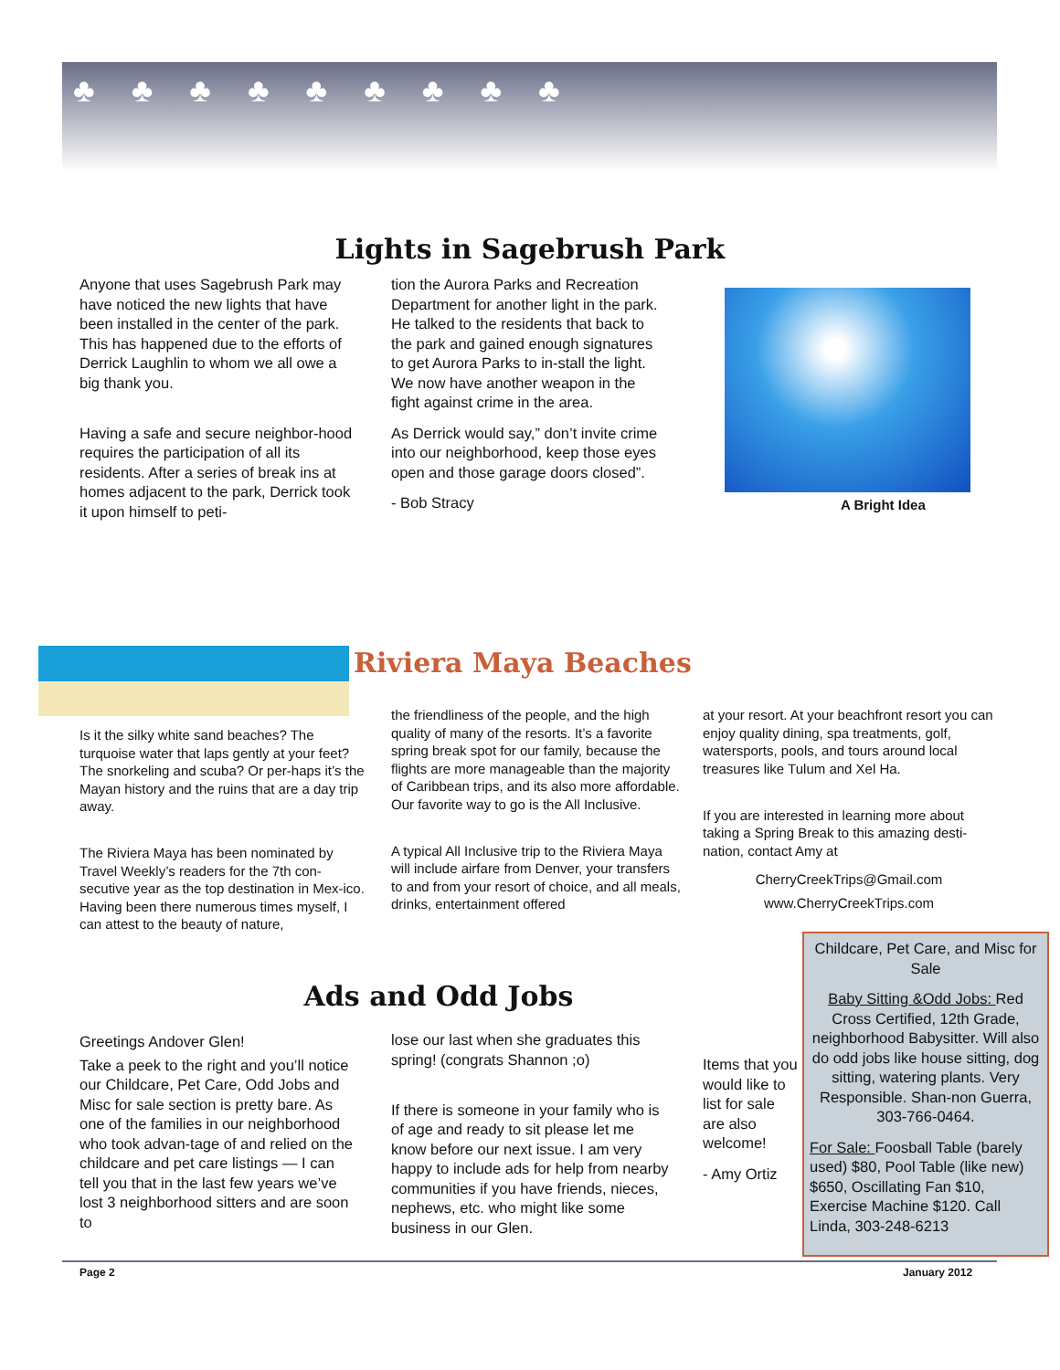♣♣♣♣♣♣♣♣♣
Lights in Sagebrush Park
Anyone that uses Sagebrush Park may have noticed the new lights that have been installed in the center of the park. This has happened due to the efforts of Derrick Laughlin to whom we all owe a big thank you.
Having a safe and secure neighbor-hood requires the participation of all its residents. After a series of break ins at homes adjacent to the park, Derrick took it upon himself to peti-
tion the Aurora Parks and Recreation Department for another light in the park. He talked to the residents that back to the park and gained enough signatures to get Aurora Parks to in-stall the light. We now have another weapon in the fight against crime in the area.
As Derrick would say,” don’t invite crime into our neighborhood, keep those eyes open and those garage doors closed”.
- Bob Stracy
A Bright Idea
Riviera Maya Beaches
Is it the silky white sand beaches? The turquoise water that laps gently at your feet? The snorkeling and scuba? Or per-haps it’s the Mayan history and the ruins that are a day trip away.
The Riviera Maya has been nominated by Travel Weekly’s readers for the 7th con-secutive year as the top destination in Mex-ico. Having been there numerous times myself, I can attest to the beauty of nature,
the friendliness of the people, and the high quality of many of the resorts. It’s a favorite spring break spot for our family, because the flights are more manageable than the majority of Caribbean trips, and its also more affordable. Our favorite way to go is the All Inclusive.
A typical All Inclusive trip to the Riviera Maya will include airfare from Denver, your transfers to and from your resort of choice, and all meals, drinks, entertainment offered
at your resort. At your beachfront resort you can enjoy quality dining, spa treatments, golf, watersports, pools, and tours around local treasures like Tulum and Xel Ha.
If you are interested in learning more about taking a Spring Break to this amazing desti-nation, contact Amy at
CherryCreekTrips@Gmail.com
www.CherryCreekTrips.com
Ads and Odd Jobs
Greetings Andover Glen!
Take a peek to the right and you’ll notice our Childcare, Pet Care, Odd Jobs and Misc for sale section is pretty bare. As one of the families in our neighborhood who took advan-tage of and relied on the childcare and pet care listings — I can tell you that in the last few years we’ve lost 3 neighborhood sitters and are soon to
lose our last when she graduates this spring! (congrats Shannon ;o)
If there is someone in your family who is of age and ready to sit please let me know before our next issue. I am very happy to include ads for help from nearby communities if you have friends, nieces, nephews, etc. who might like some business in our Glen.
Items that you would like to list for sale are also welcome!
- Amy Ortiz
Childcare, Pet Care, and Misc for Sale
Baby Sitting &Odd Jobs: Red Cross Certified, 12th Grade, neighborhood Babysitter. Will also do odd jobs like house sitting, dog sitting, watering plants. Very Responsible. Shan-non Guerra, 303-766-0464.
For Sale: Foosball Table (barely used) $80, Pool Table (like new) $650, Oscillating Fan $10, Exercise Machine $120. Call Linda, 303-248-6213
Page 2 January 2012